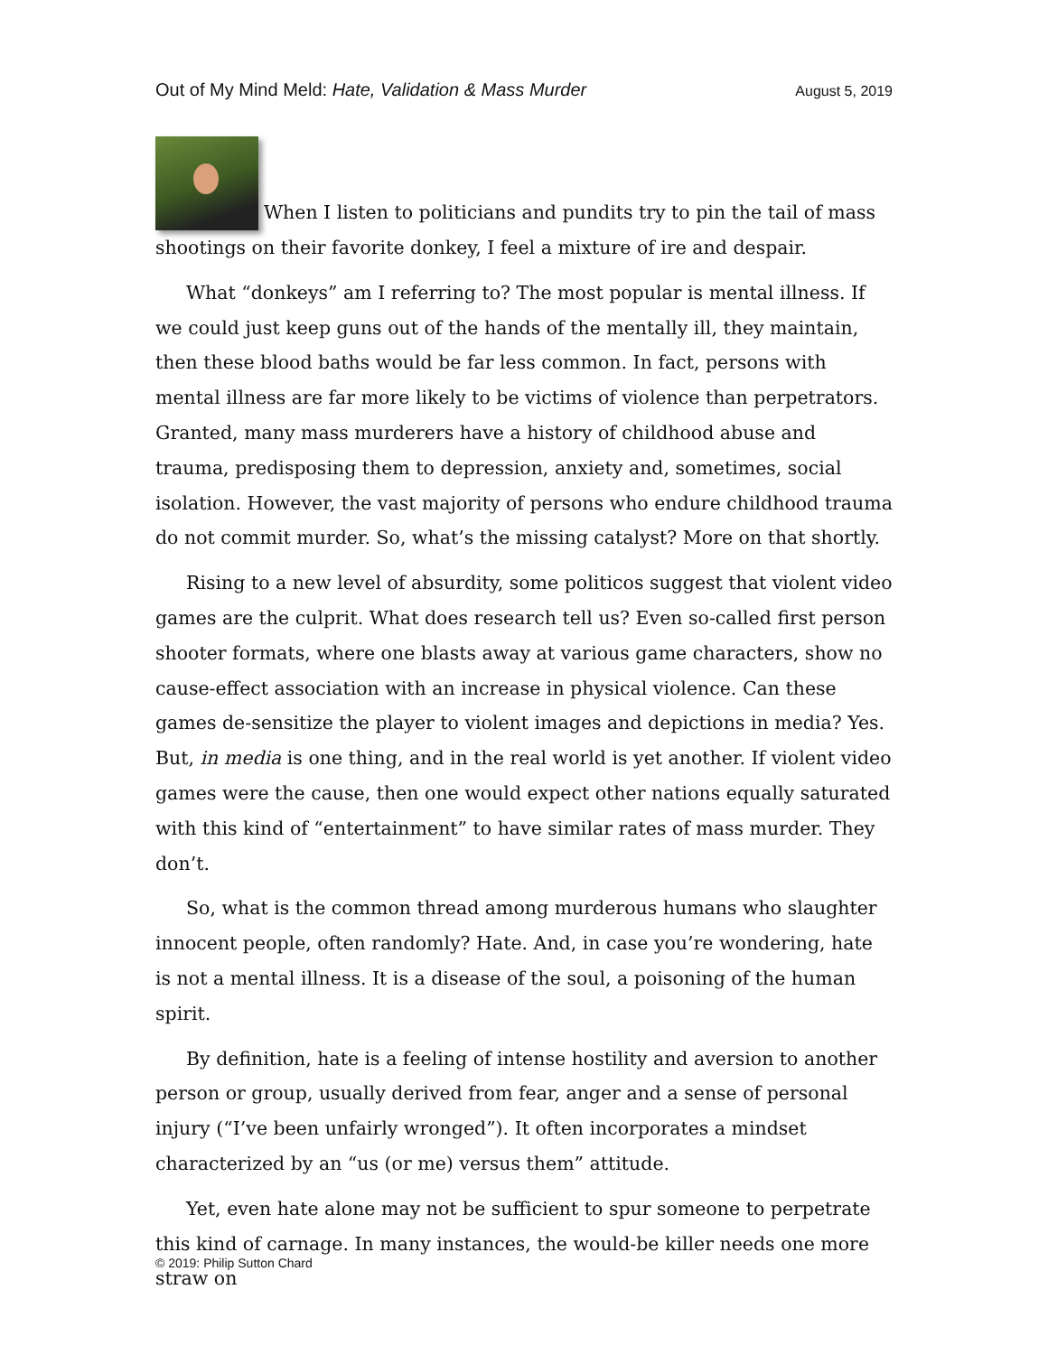Out of My Mind Meld: Hate, Validation & Mass Murder August 5, 2019
When I listen to politicians and pundits try to pin the tail of mass shootings on their favorite donkey, I feel a mixture of ire and despair.
What “donkeys” am I referring to? The most popular is mental illness. If we could just keep guns out of the hands of the mentally ill, they maintain, then these blood baths would be far less common. In fact, persons with mental illness are far more likely to be victims of violence than perpetrators. Granted, many mass murderers have a history of childhood abuse and trauma, predisposing them to depression, anxiety and, sometimes, social isolation. However, the vast majority of persons who endure childhood trauma do not commit murder. So, what’s the missing catalyst? More on that shortly.
Rising to a new level of absurdity, some politicos suggest that violent video games are the culprit. What does research tell us? Even so-called first person shooter formats, where one blasts away at various game characters, show no cause-effect association with an increase in physical violence. Can these games de-sensitize the player to violent images and depictions in media? Yes. But, in media is one thing, and in the real world is yet another. If violent video games were the cause, then one would expect other nations equally saturated with this kind of “entertainment” to have similar rates of mass murder. They don’t.
So, what is the common thread among murderous humans who slaughter innocent people, often randomly? Hate. And, in case you’re wondering, hate is not a mental illness. It is a disease of the soul, a poisoning of the human spirit.
By definition, hate is a feeling of intense hostility and aversion to another person or group, usually derived from fear, anger and a sense of personal injury (“I’ve been unfairly wronged”). It often incorporates a mindset characterized by an “us (or me) versus them” attitude.
Yet, even hate alone may not be sufficient to spur someone to perpetrate this kind of carnage. In many instances, the would-be killer needs one more straw on
© 2019: Philip Sutton Chard